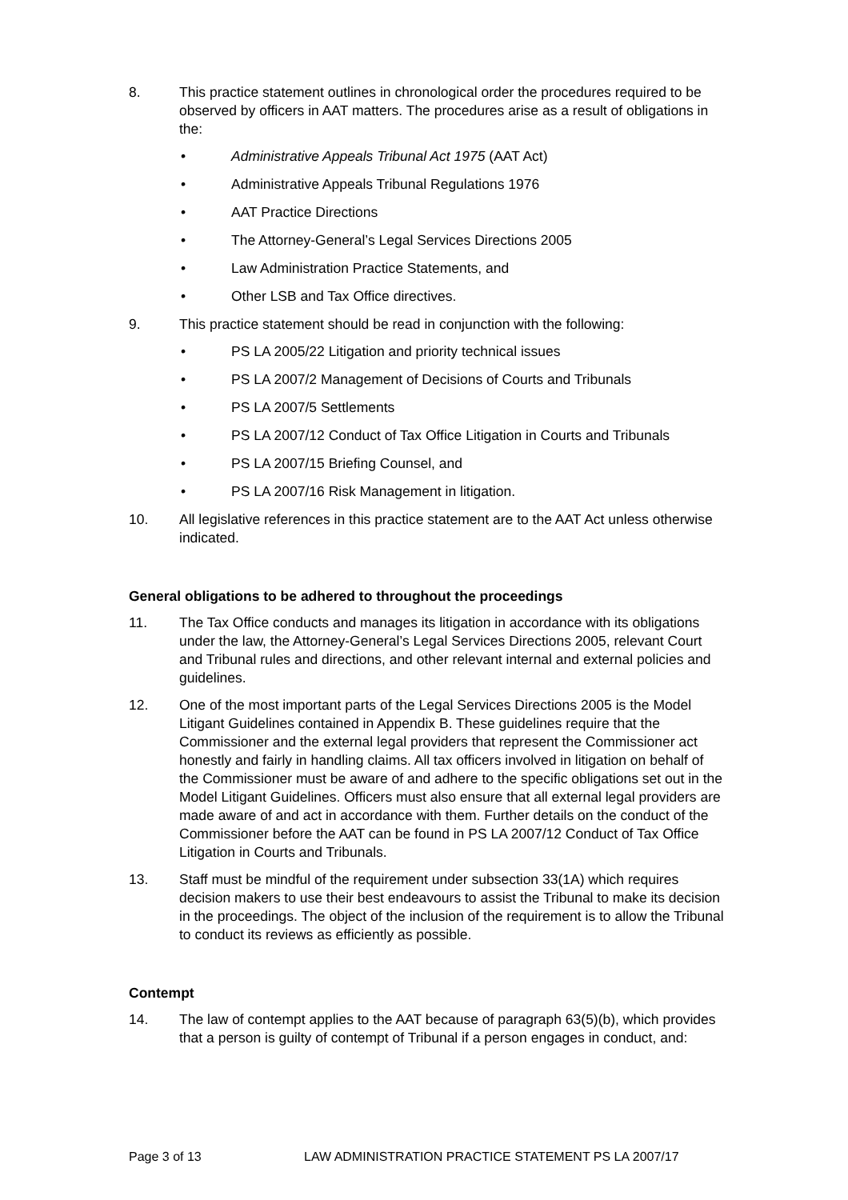8. This practice statement outlines in chronological order the procedures required to be observed by officers in AAT matters. The procedures arise as a result of obligations in the:
• Administrative Appeals Tribunal Act 1975 (AAT Act)
• Administrative Appeals Tribunal Regulations 1976
• AAT Practice Directions
• The Attorney-General’s Legal Services Directions 2005
• Law Administration Practice Statements, and
• Other LSB and Tax Office directives.
9. This practice statement should be read in conjunction with the following:
• PS LA 2005/22 Litigation and priority technical issues
• PS LA 2007/2 Management of Decisions of Courts and Tribunals
• PS LA 2007/5 Settlements
• PS LA 2007/12 Conduct of Tax Office Litigation in Courts and Tribunals
• PS LA 2007/15 Briefing Counsel, and
• PS LA 2007/16 Risk Management in litigation.
10. All legislative references in this practice statement are to the AAT Act unless otherwise indicated.
General obligations to be adhered to throughout the proceedings
11. The Tax Office conducts and manages its litigation in accordance with its obligations under the law, the Attorney-General’s Legal Services Directions 2005, relevant Court and Tribunal rules and directions, and other relevant internal and external policies and guidelines.
12. One of the most important parts of the Legal Services Directions 2005 is the Model Litigant Guidelines contained in Appendix B. These guidelines require that the Commissioner and the external legal providers that represent the Commissioner act honestly and fairly in handling claims. All tax officers involved in litigation on behalf of the Commissioner must be aware of and adhere to the specific obligations set out in the Model Litigant Guidelines. Officers must also ensure that all external legal providers are made aware of and act in accordance with them. Further details on the conduct of the Commissioner before the AAT can be found in PS LA 2007/12 Conduct of Tax Office Litigation in Courts and Tribunals.
13. Staff must be mindful of the requirement under subsection 33(1A) which requires decision makers to use their best endeavours to assist the Tribunal to make its decision in the proceedings. The object of the inclusion of the requirement is to allow the Tribunal to conduct its reviews as efficiently as possible.
Contempt
14. The law of contempt applies to the AAT because of paragraph 63(5)(b), which provides that a person is guilty of contempt of Tribunal if a person engages in conduct, and:
Page 3 of 13 LAW ADMINISTRATION PRACTICE STATEMENT PS LA 2007/17